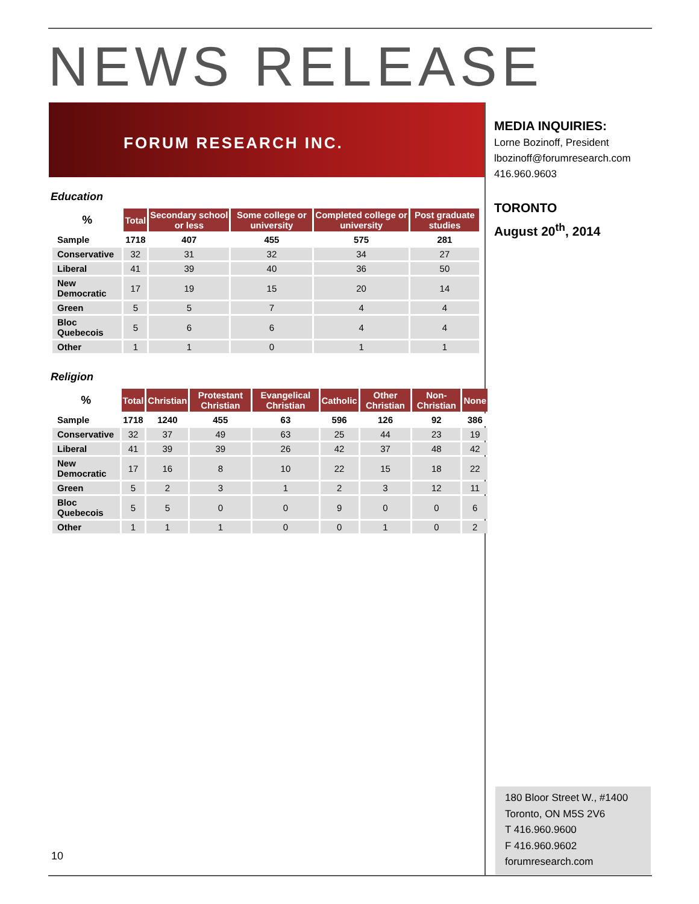NEWS RELEASE
FORUM RESEARCH INC.
MEDIA INQUIRIES:
Lorne Bozinoff, President
lbozinoff@forumresearch.com
416.960.9603
TORONTO
August 20<sup>th</sup>, 2014
Education
| % | Total | Secondary school or less | Some college or university | Completed college or university | Post graduate studies |
| --- | --- | --- | --- | --- | --- |
| Sample | 1718 | 407 | 455 | 575 | 281 |
| Conservative | 32 | 31 | 32 | 34 | 27 |
| Liberal | 41 | 39 | 40 | 36 | 50 |
| New Democratic | 17 | 19 | 15 | 20 | 14 |
| Green | 5 | 5 | 7 | 4 | 4 |
| Bloc Quebecois | 5 | 6 | 6 | 4 | 4 |
| Other | 1 | 1 | 0 | 1 | 1 |
Religion
| % | Total | Christian | Protestant Christian | Evangelical Christian | Catholic | Other Christian | Non-Christian | None |
| --- | --- | --- | --- | --- | --- | --- | --- | --- |
| Sample | 1718 | 1240 | 455 | 63 | 596 | 126 | 92 | 386 |
| Conservative | 32 | 37 | 49 | 63 | 25 | 44 | 23 | 19 |
| Liberal | 41 | 39 | 39 | 26 | 42 | 37 | 48 | 42 |
| New Democratic | 17 | 16 | 8 | 10 | 22 | 15 | 18 | 22 |
| Green | 5 | 2 | 3 | 1 | 2 | 3 | 12 | 11 |
| Bloc Quebecois | 5 | 5 | 0 | 0 | 9 | 0 | 0 | 6 |
| Other | 1 | 1 | 1 | 0 | 0 | 1 | 0 | 2 |
10
180 Bloor Street W., #1400
Toronto, ON M5S 2V6
T 416.960.9600
F 416.960.9602
forumresearch.com